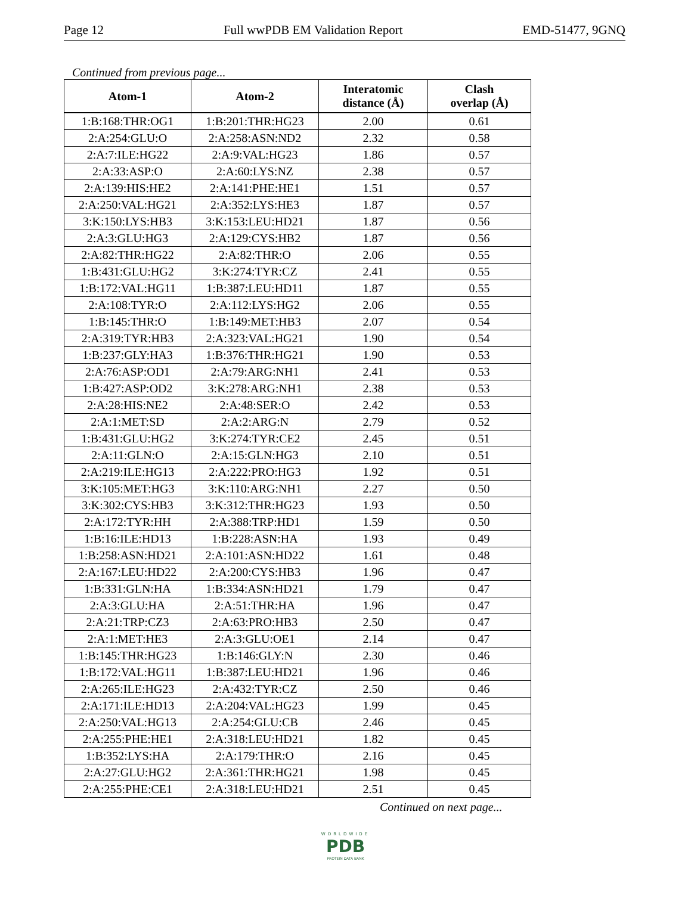Page 12 Full wwPDB EM Validation Report EMD-51477, 9GNQ
Continued from previous page...
| Atom-1 | Atom-2 | Interatomic distance (Å) | Clash overlap (Å) |
| --- | --- | --- | --- |
| 1:B:168:THR:OG1 | 1:B:201:THR:HG23 | 2.00 | 0.61 |
| 2:A:254:GLU:O | 2:A:258:ASN:ND2 | 2.32 | 0.58 |
| 2:A:7:ILE:HG22 | 2:A:9:VAL:HG23 | 1.86 | 0.57 |
| 2:A:33:ASP:O | 2:A:60:LYS:NZ | 2.38 | 0.57 |
| 2:A:139:HIS:HE2 | 2:A:141:PHE:HE1 | 1.51 | 0.57 |
| 2:A:250:VAL:HG21 | 2:A:352:LYS:HE3 | 1.87 | 0.57 |
| 3:K:150:LYS:HB3 | 3:K:153:LEU:HD21 | 1.87 | 0.56 |
| 2:A:3:GLU:HG3 | 2:A:129:CYS:HB2 | 1.87 | 0.56 |
| 2:A:82:THR:HG22 | 2:A:82:THR:O | 2.06 | 0.55 |
| 1:B:431:GLU:HG2 | 3:K:274:TYR:CZ | 2.41 | 0.55 |
| 1:B:172:VAL:HG11 | 1:B:387:LEU:HD11 | 1.87 | 0.55 |
| 2:A:108:TYR:O | 2:A:112:LYS:HG2 | 2.06 | 0.55 |
| 1:B:145:THR:O | 1:B:149:MET:HB3 | 2.07 | 0.54 |
| 2:A:319:TYR:HB3 | 2:A:323:VAL:HG21 | 1.90 | 0.54 |
| 1:B:237:GLY:HA3 | 1:B:376:THR:HG21 | 1.90 | 0.53 |
| 2:A:76:ASP:OD1 | 2:A:79:ARG:NH1 | 2.41 | 0.53 |
| 1:B:427:ASP:OD2 | 3:K:278:ARG:NH1 | 2.38 | 0.53 |
| 2:A:28:HIS:NE2 | 2:A:48:SER:O | 2.42 | 0.53 |
| 2:A:1:MET:SD | 2:A:2:ARG:N | 2.79 | 0.52 |
| 1:B:431:GLU:HG2 | 3:K:274:TYR:CE2 | 2.45 | 0.51 |
| 2:A:11:GLN:O | 2:A:15:GLN:HG3 | 2.10 | 0.51 |
| 2:A:219:ILE:HG13 | 2:A:222:PRO:HG3 | 1.92 | 0.51 |
| 3:K:105:MET:HG3 | 3:K:110:ARG:NH1 | 2.27 | 0.50 |
| 3:K:302:CYS:HB3 | 3:K:312:THR:HG23 | 1.93 | 0.50 |
| 2:A:172:TYR:HH | 2:A:388:TRP:HD1 | 1.59 | 0.50 |
| 1:B:16:ILE:HD13 | 1:B:228:ASN:HA | 1.93 | 0.49 |
| 1:B:258:ASN:HD21 | 2:A:101:ASN:HD22 | 1.61 | 0.48 |
| 2:A:167:LEU:HD22 | 2:A:200:CYS:HB3 | 1.96 | 0.47 |
| 1:B:331:GLN:HA | 1:B:334:ASN:HD21 | 1.79 | 0.47 |
| 2:A:3:GLU:HA | 2:A:51:THR:HA | 1.96 | 0.47 |
| 2:A:21:TRP:CZ3 | 2:A:63:PRO:HB3 | 2.50 | 0.47 |
| 2:A:1:MET:HE3 | 2:A:3:GLU:OE1 | 2.14 | 0.47 |
| 1:B:145:THR:HG23 | 1:B:146:GLY:N | 2.30 | 0.46 |
| 1:B:172:VAL:HG11 | 1:B:387:LEU:HD21 | 1.96 | 0.46 |
| 2:A:265:ILE:HG23 | 2:A:432:TYR:CZ | 2.50 | 0.46 |
| 2:A:171:ILE:HD13 | 2:A:204:VAL:HG23 | 1.99 | 0.45 |
| 2:A:250:VAL:HG13 | 2:A:254:GLU:CB | 2.46 | 0.45 |
| 2:A:255:PHE:HE1 | 2:A:318:LEU:HD21 | 1.82 | 0.45 |
| 1:B:352:LYS:HA | 2:A:179:THR:O | 2.16 | 0.45 |
| 2:A:27:GLU:HG2 | 2:A:361:THR:HG21 | 1.98 | 0.45 |
| 2:A:255:PHE:CE1 | 2:A:318:LEU:HD21 | 2.51 | 0.45 |
Continued on next page...
WORLDWIDE
PDB
PROTEIN DATA BANK